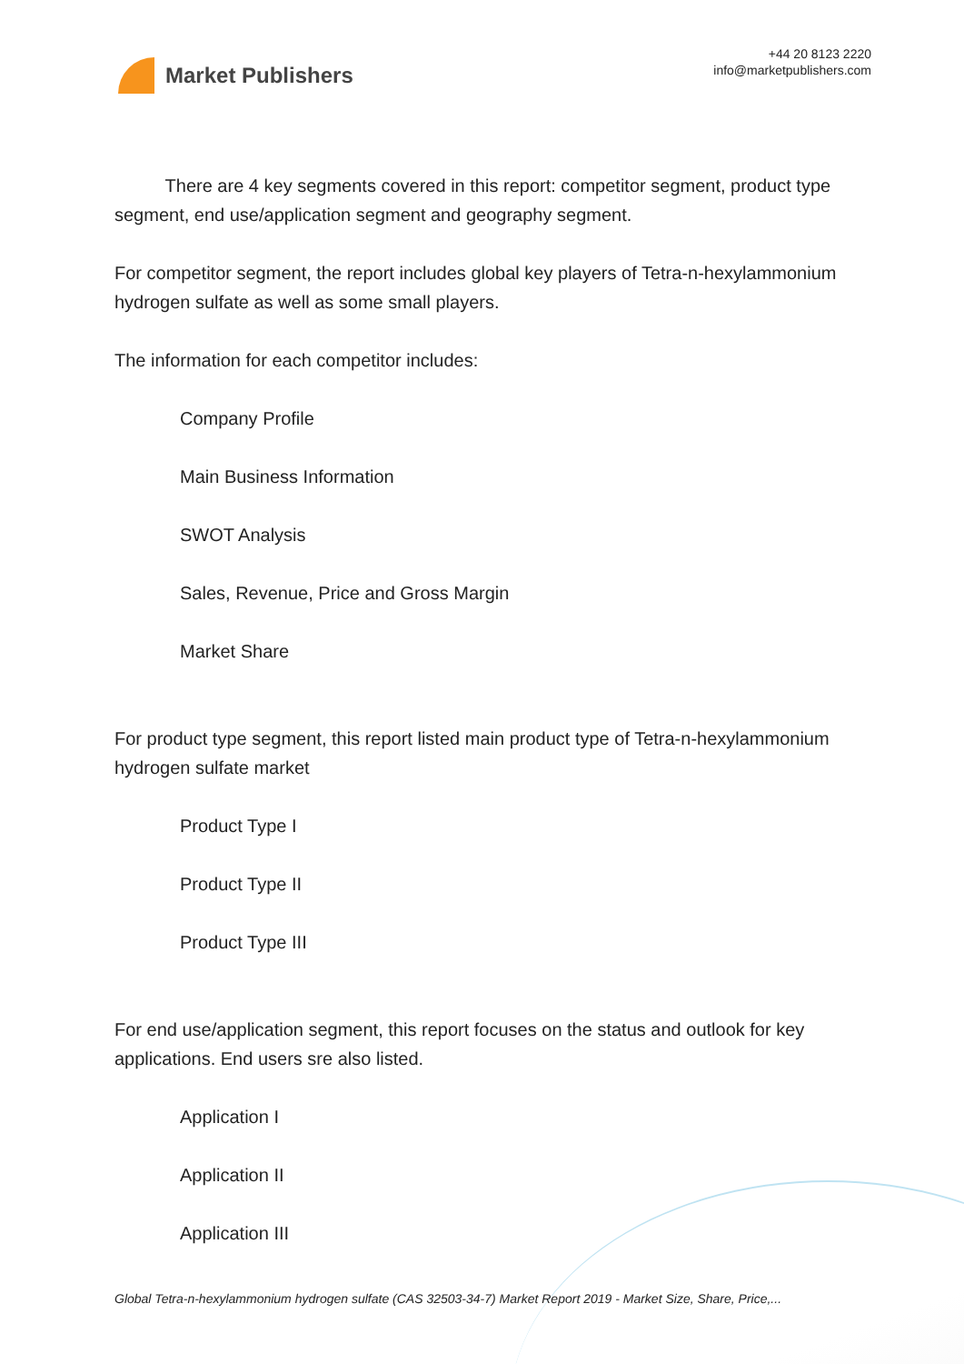Market Publishers
+44 20 8123 2220
info@marketpublishers.com
There are 4 key segments covered in this report: competitor segment, product type segment, end use/application segment and geography segment.
For competitor segment, the report includes global key players of Tetra-n-hexylammonium hydrogen sulfate as well as some small players.
The information for each competitor includes:
Company Profile
Main Business Information
SWOT Analysis
Sales, Revenue, Price and Gross Margin
Market Share
For product type segment, this report listed main product type of Tetra-n-hexylammonium hydrogen sulfate market
Product Type I
Product Type II
Product Type III
For end use/application segment, this report focuses on the status and outlook for key applications. End users sre also listed.
Application I
Application II
Application III
Global Tetra-n-hexylammonium hydrogen sulfate (CAS 32503-34-7) Market Report 2019 - Market Size, Share, Price,...